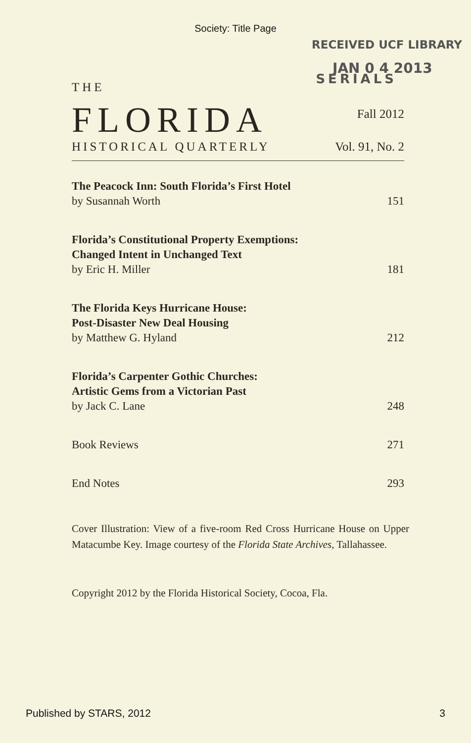Society: Title Page
RECEIVED UCF LIBRARY
JAN 0 4 2013
THE SERIALS
FLORIDA Fall 2012
HISTORICAL QUARTERLY Vol. 91, No. 2
The Peacock Inn: South Florida’s First Hotel
by Susannah Worth 151
Florida’s Constitutional Property Exemptions:
Changed Intent in Unchanged Text
by Eric H. Miller 181
The Florida Keys Hurricane House:
Post-Disaster New Deal Housing
by Matthew G. Hyland 212
Florida’s Carpenter Gothic Churches:
Artistic Gems from a Victorian Past
by Jack C. Lane 248
Book Reviews 271
End Notes 293
Cover Illustration: View of a five-room Red Cross Hurricane House on Upper Matacumbe Key. Image courtesy of the Florida State Archives, Tallahassee.
Copyright 2012 by the Florida Historical Society, Cocoa, Fla.
Published by STARS, 2012 3